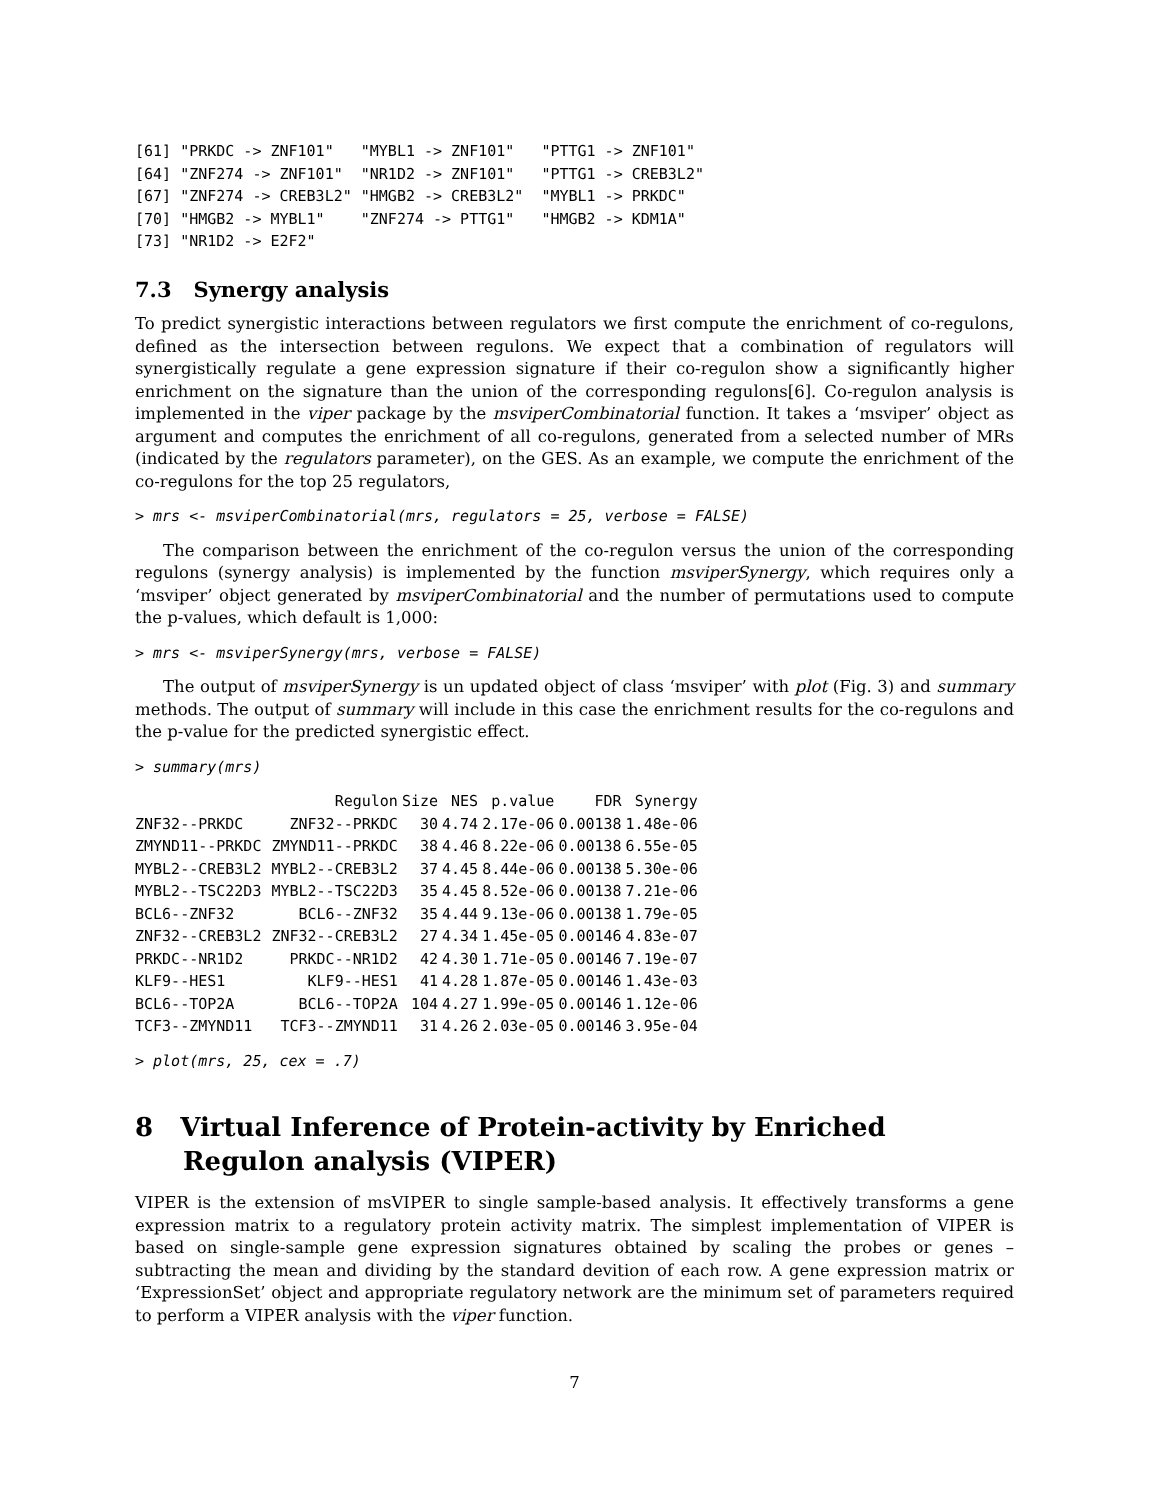[61] "PRKDC -> ZNF101"   "MYBL1 -> ZNF101"   "PTTG1 -> ZNF101"
[64] "ZNF274 -> ZNF101"  "NR1D2 -> ZNF101"   "PTTG1 -> CREB3L2"
[67] "ZNF274 -> CREB3L2" "HMGB2 -> CREB3L2"  "MYBL1 -> PRKDC"
[70] "HMGB2 -> MYBL1"    "ZNF274 -> PTTG1"   "HMGB2 -> KDM1A"
[73] "NR1D2 -> E2F2"
7.3 Synergy analysis
To predict synergistic interactions between regulators we first compute the enrichment of co-regulons, defined as the intersection between regulons. We expect that a combination of regulators will synergistically regulate a gene expression signature if their co-regulon show a significantly higher enrichment on the signature than the union of the corresponding regulons[6]. Co-regulon analysis is implemented in the viper package by the msviperCombinatorial function. It takes a ‘msviper’ object as argument and computes the enrichment of all co-regulons, generated from a selected number of MRs (indicated by the regulators parameter), on the GES. As an example, we compute the enrichment of the co-regulons for the top 25 regulators,
> mrs <- msviperCombinatorial(mrs, regulators = 25, verbose = FALSE)
The comparison between the enrichment of the co-regulon versus the union of the corresponding regulons (synergy analysis) is implemented by the function msviperSynergy, which requires only a ‘msviper’ object generated by msviperCombinatorial and the number of permutations used to compute the p-values, which default is 1,000:
> mrs <- msviperSynergy(mrs, verbose = FALSE)
The output of msviperSynergy is un updated object of class ‘msviper’ with plot (Fig. 3) and summary methods. The output of summary will include in this case the enrichment results for the co-regulons and the p-value for the predicted synergistic effect.
> summary(mrs)
| | Regulon | Size | NES | p.value | FDR | Synergy |
| --- | --- | --- | --- | --- | --- | --- |
| ZNF32--PRKDC | ZNF32--PRKDC | 30 | 4.74 | 2.17e-06 | 0.00138 | 1.48e-06 |
| ZMYND11--PRKDC | ZMYND11--PRKDC | 38 | 4.46 | 8.22e-06 | 0.00138 | 6.55e-05 |
| MYBL2--CREB3L2 | MYBL2--CREB3L2 | 37 | 4.45 | 8.44e-06 | 0.00138 | 5.30e-06 |
| MYBL2--TSC22D3 | MYBL2--TSC22D3 | 35 | 4.45 | 8.52e-06 | 0.00138 | 7.21e-06 |
| BCL6--ZNF32 | BCL6--ZNF32 | 35 | 4.44 | 9.13e-06 | 0.00138 | 1.79e-05 |
| ZNF32--CREB3L2 | ZNF32--CREB3L2 | 27 | 4.34 | 1.45e-05 | 0.00146 | 4.83e-07 |
| PRKDC--NR1D2 | PRKDC--NR1D2 | 42 | 4.30 | 1.71e-05 | 0.00146 | 7.19e-07 |
| KLF9--HES1 | KLF9--HES1 | 41 | 4.28 | 1.87e-05 | 0.00146 | 1.43e-03 |
| BCL6--TOP2A | BCL6--TOP2A | 104 | 4.27 | 1.99e-05 | 0.00146 | 1.12e-06 |
| TCF3--ZMYND11 | TCF3--ZMYND11 | 31 | 4.26 | 2.03e-05 | 0.00146 | 3.95e-04 |
> plot(mrs, 25, cex = .7)
8 Virtual Inference of Protein-activity by Enriched Regulon analysis (VIPER)
VIPER is the extension of msVIPER to single sample-based analysis. It effectively transforms a gene expression matrix to a regulatory protein activity matrix. The simplest implementation of VIPER is based on single-sample gene expression signatures obtained by scaling the probes or genes – subtracting the mean and dividing by the standard devition of each row. A gene expression matrix or ‘ExpressionSet’ object and appropriate regulatory network are the minimum set of parameters required to perform a VIPER analysis with the viper function.
7